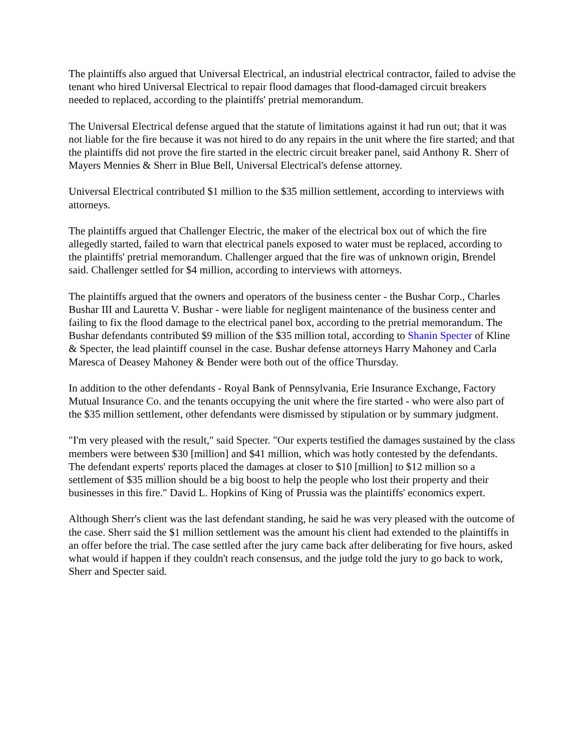The plaintiffs also argued that Universal Electrical, an industrial electrical contractor, failed to advise the tenant who hired Universal Electrical to repair flood damages that flood-damaged circuit breakers needed to replaced, according to the plaintiffs' pretrial memorandum.
The Universal Electrical defense argued that the statute of limitations against it had run out; that it was not liable for the fire because it was not hired to do any repairs in the unit where the fire started; and that the plaintiffs did not prove the fire started in the electric circuit breaker panel, said Anthony R. Sherr of Mayers Mennies & Sherr in Blue Bell, Universal Electrical's defense attorney.
Universal Electrical contributed $1 million to the $35 million settlement, according to interviews with attorneys.
The plaintiffs argued that Challenger Electric, the maker of the electrical box out of which the fire allegedly started, failed to warn that electrical panels exposed to water must be replaced, according to the plaintiffs' pretrial memorandum. Challenger argued that the fire was of unknown origin, Brendel said. Challenger settled for $4 million, according to interviews with attorneys.
The plaintiffs argued that the owners and operators of the business center - the Bushar Corp., Charles Bushar III and Lauretta V. Bushar - were liable for negligent maintenance of the business center and failing to fix the flood damage to the electrical panel box, according to the pretrial memorandum. The Bushar defendants contributed $9 million of the $35 million total, according to Shanin Specter of Kline & Specter, the lead plaintiff counsel in the case. Bushar defense attorneys Harry Mahoney and Carla Maresca of Deasey Mahoney & Bender were both out of the office Thursday.
In addition to the other defendants - Royal Bank of Pennsylvania, Erie Insurance Exchange, Factory Mutual Insurance Co. and the tenants occupying the unit where the fire started - who were also part of the $35 million settlement, other defendants were dismissed by stipulation or by summary judgment.
"I'm very pleased with the result," said Specter. "Our experts testified the damages sustained by the class members were between $30 [million] and $41 million, which was hotly contested by the defendants. The defendant experts' reports placed the damages at closer to $10 [million] to $12 million so a settlement of $35 million should be a big boost to help the people who lost their property and their businesses in this fire." David L. Hopkins of King of Prussia was the plaintiffs' economics expert.
Although Sherr's client was the last defendant standing, he said he was very pleased with the outcome of the case. Sherr said the $1 million settlement was the amount his client had extended to the plaintiffs in an offer before the trial. The case settled after the jury came back after deliberating for five hours, asked what would if happen if they couldn't reach consensus, and the judge told the jury to go back to work, Sherr and Specter said.